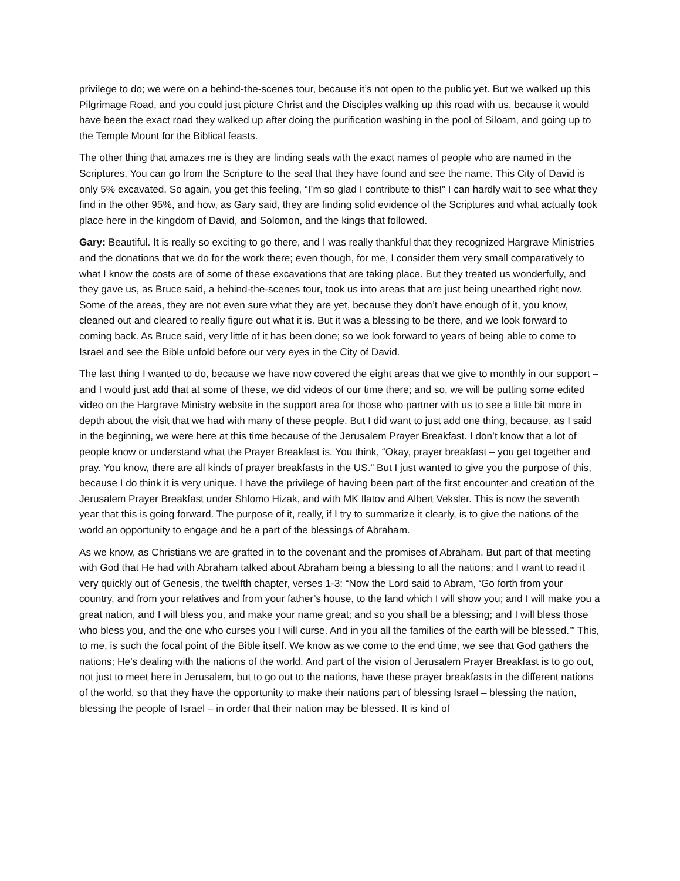privilege to do; we were on a behind-the-scenes tour, because it’s not open to the public yet. But we walked up this Pilgrimage Road, and you could just picture Christ and the Disciples walking up this road with us, because it would have been the exact road they walked up after doing the purification washing in the pool of Siloam, and going up to the Temple Mount for the Biblical feasts.
The other thing that amazes me is they are finding seals with the exact names of people who are named in the Scriptures. You can go from the Scripture to the seal that they have found and see the name. This City of David is only 5% excavated. So again, you get this feeling, “I’m so glad I contribute to this!” I can hardly wait to see what they find in the other 95%, and how, as Gary said, they are finding solid evidence of the Scriptures and what actually took place here in the kingdom of David, and Solomon, and the kings that followed.
Gary: Beautiful. It is really so exciting to go there, and I was really thankful that they recognized Hargrave Ministries and the donations that we do for the work there; even though, for me, I consider them very small comparatively to what I know the costs are of some of these excavations that are taking place. But they treated us wonderfully, and they gave us, as Bruce said, a behind-the-scenes tour, took us into areas that are just being unearthed right now. Some of the areas, they are not even sure what they are yet, because they don’t have enough of it, you know, cleaned out and cleared to really figure out what it is. But it was a blessing to be there, and we look forward to coming back. As Bruce said, very little of it has been done; so we look forward to years of being able to come to Israel and see the Bible unfold before our very eyes in the City of David.
The last thing I wanted to do, because we have now covered the eight areas that we give to monthly in our support – and I would just add that at some of these, we did videos of our time there; and so, we will be putting some edited video on the Hargrave Ministry website in the support area for those who partner with us to see a little bit more in depth about the visit that we had with many of these people. But I did want to just add one thing, because, as I said in the beginning, we were here at this time because of the Jerusalem Prayer Breakfast. I don’t know that a lot of people know or understand what the Prayer Breakfast is. You think, “Okay, prayer breakfast – you get together and pray. You know, there are all kinds of prayer breakfasts in the US.” But I just wanted to give you the purpose of this, because I do think it is very unique. I have the privilege of having been part of the first encounter and creation of the Jerusalem Prayer Breakfast under Shlomo Hizak, and with MK Ilatov and Albert Veksler. This is now the seventh year that this is going forward. The purpose of it, really, if I try to summarize it clearly, is to give the nations of the world an opportunity to engage and be a part of the blessings of Abraham.
As we know, as Christians we are grafted in to the covenant and the promises of Abraham. But part of that meeting with God that He had with Abraham talked about Abraham being a blessing to all the nations; and I want to read it very quickly out of Genesis, the twelfth chapter, verses 1-3: “Now the Lord said to Abram, ‘Go forth from your country, and from your relatives and from your father’s house, to the land which I will show you; and I will make you a great nation, and I will bless you, and make your name great; and so you shall be a blessing; and I will bless those who bless you, and the one who curses you I will curse. And in you all the families of the earth will be blessed.’” This, to me, is such the focal point of the Bible itself. We know as we come to the end time, we see that God gathers the nations; He’s dealing with the nations of the world. And part of the vision of Jerusalem Prayer Breakfast is to go out, not just to meet here in Jerusalem, but to go out to the nations, have these prayer breakfasts in the different nations of the world, so that they have the opportunity to make their nations part of blessing Israel – blessing the nation, blessing the people of Israel – in order that their nation may be blessed. It is kind of